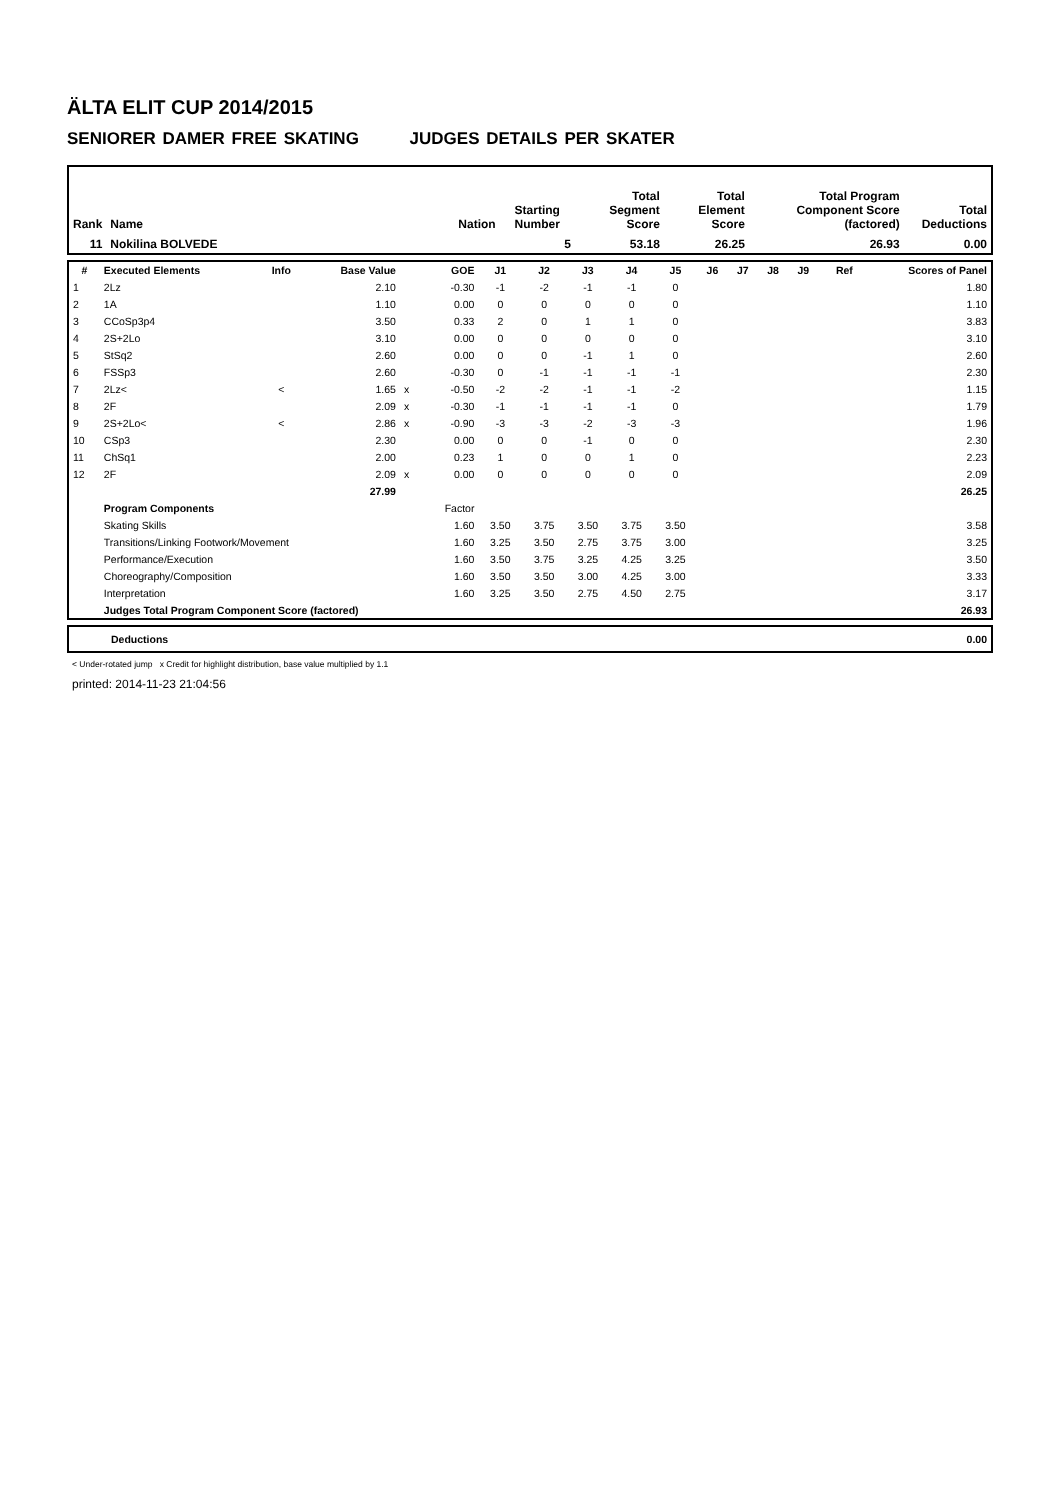ÄLTA ELIT CUP 2014/2015
SENIORER DAMER FREE SKATING JUDGES DETAILS PER SKATER
| Rank | Name | Nation | Starting Number | Total Segment Score | Total Element Score | Total Program Component Score (factored) | Total Deductions |
| --- | --- | --- | --- | --- | --- | --- | --- |
| 11 | Nokilina BOLVEDE | | 5 | 53.18 | 26.25 | 26.93 | 0.00 |
| # | Executed Elements | Info | Base Value | | GOE | J1 | J2 | J3 | J4 | J5 | J6 | J7 | J8 | J9 | Ref | Scores of Panel |
| --- | --- | --- | --- | --- | --- | --- | --- | --- | --- | --- | --- | --- | --- | --- | --- | --- |
| 1 | 2Lz | | 2.10 | | -0.30 | -1 | -2 | -1 | -1 | 0 | | | | | | 1.80 |
| 2 | 1A | | 1.10 | | 0.00 | 0 | 0 | 0 | 0 | 0 | | | | | | 1.10 |
| 3 | CCoSp3p4 | | 3.50 | | 0.33 | 2 | 0 | 1 | 1 | 0 | | | | | | 3.83 |
| 4 | 2S+2Lo | | 3.10 | | 0.00 | 0 | 0 | 0 | 0 | 0 | | | | | | 3.10 |
| 5 | StSq2 | | 2.60 | | 0.00 | 0 | 0 | -1 | 1 | 0 | | | | | | 2.60 |
| 6 | FSSp3 | | 2.60 | | -0.30 | 0 | -1 | -1 | -1 | -1 | | | | | | 2.30 |
| 7 | 2Lz< | < | 1.65 | x | -0.50 | -2 | -2 | -1 | -1 | -2 | | | | | | 1.15 |
| 8 | 2F | | 2.09 | x | -0.30 | -1 | -1 | -1 | -1 | 0 | | | | | | 1.79 |
| 9 | 2S+2Lo< | < | 2.86 | x | -0.90 | -3 | -3 | -2 | -3 | -3 | | | | | | 1.96 |
| 10 | CSp3 | | 2.30 | | 0.00 | 0 | 0 | -1 | 0 | 0 | | | | | | 2.30 |
| 11 | ChSq1 | | 2.00 | | 0.23 | 1 | 0 | 0 | 1 | 0 | | | | | | 2.23 |
| 12 | 2F | | 2.09 | x | 0.00 | 0 | 0 | 0 | 0 | 0 | | | | | | 2.09 |
| | | | 27.99 | | | | | | | | | | | | | 26.25 |
| | Program Components | | | | Factor | | | | | | | | | | | |
| | Skating Skills | | | | 1.60 | 3.50 | 3.75 | 3.50 | 3.75 | 3.50 | | | | | | 3.58 |
| | Transitions/Linking Footwork/Movement | | | | 1.60 | 3.25 | 3.50 | 2.75 | 3.75 | 3.00 | | | | | | 3.25 |
| | Performance/Execution | | | | 1.60 | 3.50 | 3.75 | 3.25 | 4.25 | 3.25 | | | | | | 3.50 |
| | Choreography/Composition | | | | 1.60 | 3.50 | 3.50 | 3.00 | 4.25 | 3.00 | | | | | | 3.33 |
| | Interpretation | | | | 1.60 | 3.25 | 3.50 | 2.75 | 4.50 | 2.75 | | | | | | 3.17 |
| | Judges Total Program Component Score (factored) | | | | | | | | | | | | | | | 26.93 |
| | Deductions | 0.00 |
< Under-rotated jump x Credit for highlight distribution, base value multiplied by 1.1
printed: 2014-11-23 21:04:56